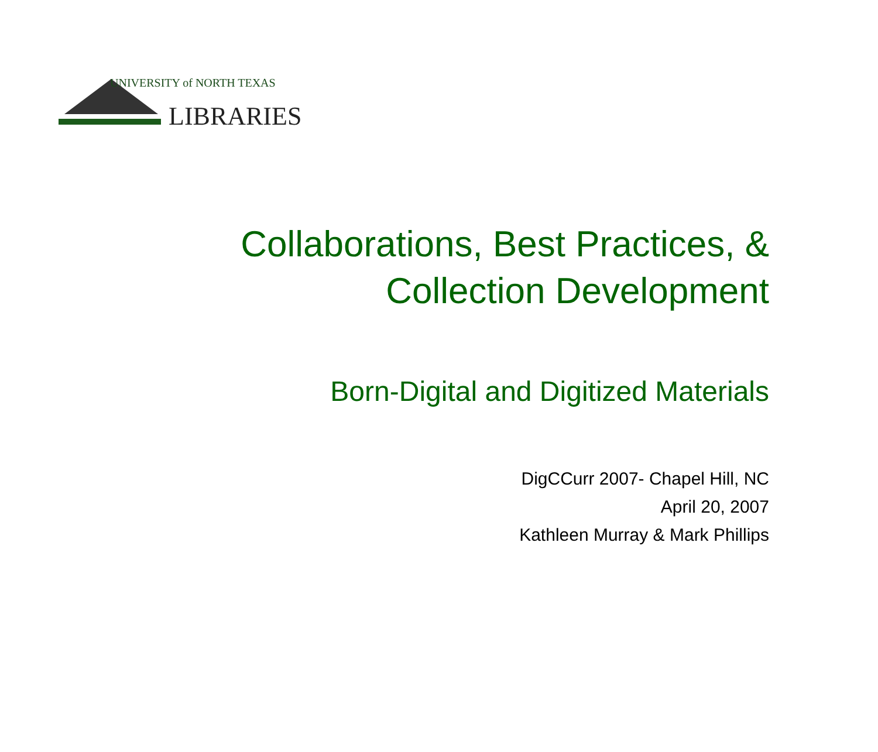UNIVERSITY of NORTH TEXAS
LIBRARIES
Collaborations, Best Practices, &
Collection Development
Born-Digital and Digitized Materials
DigCCurr 2007- Chapel Hill, NC
April 20, 2007
Kathleen Murray & Mark Phillips